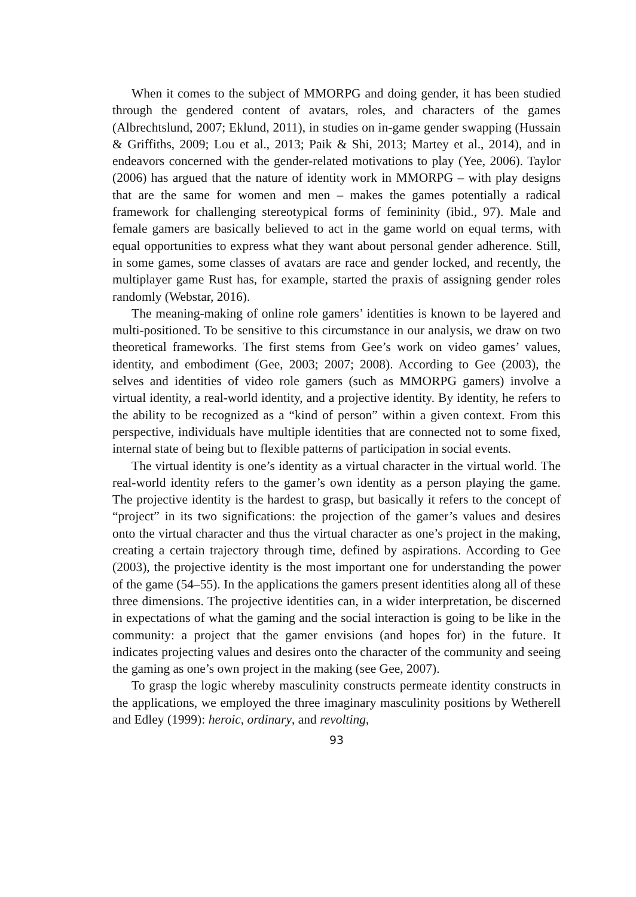When it comes to the subject of MMORPG and doing gender, it has been studied through the gendered content of avatars, roles, and characters of the games (Albrechtslund, 2007; Eklund, 2011), in studies on in-game gender swapping (Hussain & Griffiths, 2009; Lou et al., 2013; Paik & Shi, 2013; Martey et al., 2014), and in endeavors concerned with the gender-related motivations to play (Yee, 2006). Taylor (2006) has argued that the nature of identity work in MMORPG – with play designs that are the same for women and men – makes the games potentially a radical framework for challenging stereotypical forms of femininity (ibid., 97). Male and female gamers are basically believed to act in the game world on equal terms, with equal opportunities to express what they want about personal gender adherence. Still, in some games, some classes of avatars are race and gender locked, and recently, the multiplayer game Rust has, for example, started the praxis of assigning gender roles randomly (Webstar, 2016).
The meaning-making of online role gamers’ identities is known to be layered and multi-positioned. To be sensitive to this circumstance in our analysis, we draw on two theoretical frameworks. The first stems from Gee’s work on video games’ values, identity, and embodiment (Gee, 2003; 2007; 2008). According to Gee (2003), the selves and identities of video role gamers (such as MMORPG gamers) involve a virtual identity, a real-world identity, and a projective identity. By identity, he refers to the ability to be recognized as a “kind of person” within a given context. From this perspective, individuals have multiple identities that are connected not to some fixed, internal state of being but to flexible patterns of participation in social events.
The virtual identity is one’s identity as a virtual character in the virtual world. The real-world identity refers to the gamer’s own identity as a person playing the game. The projective identity is the hardest to grasp, but basically it refers to the concept of “project” in its two significations: the projection of the gamer’s values and desires onto the virtual character and thus the virtual character as one’s project in the making, creating a certain trajectory through time, defined by aspirations. According to Gee (2003), the projective identity is the most important one for understanding the power of the game (54–55). In the applications the gamers present identities along all of these three dimensions. The projective identities can, in a wider interpretation, be discerned in expectations of what the gaming and the social interaction is going to be like in the community: a project that the gamer envisions (and hopes for) in the future. It indicates projecting values and desires onto the character of the community and seeing the gaming as one’s own project in the making (see Gee, 2007).
To grasp the logic whereby masculinity constructs permeate identity constructs in the applications, we employed the three imaginary masculinity positions by Wetherell and Edley (1999): heroic, ordinary, and revolting,
93